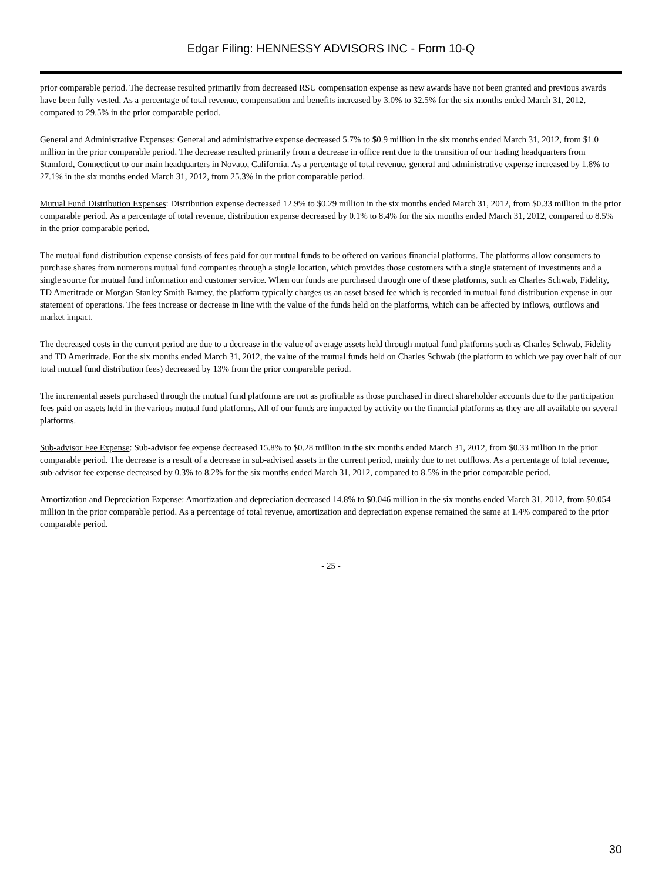Edgar Filing: HENNESSY ADVISORS INC - Form 10-Q
prior comparable period. The decrease resulted primarily from decreased RSU compensation expense as new awards have not been granted and previous awards have been fully vested. As a percentage of total revenue, compensation and benefits increased by 3.0% to 32.5% for the six months ended March 31, 2012, compared to 29.5% in the prior comparable period.
General and Administrative Expenses: General and administrative expense decreased 5.7% to $0.9 million in the six months ended March 31, 2012, from $1.0 million in the prior comparable period. The decrease resulted primarily from a decrease in office rent due to the transition of our trading headquarters from Stamford, Connecticut to our main headquarters in Novato, California. As a percentage of total revenue, general and administrative expense increased by 1.8% to 27.1% in the six months ended March 31, 2012, from 25.3% in the prior comparable period.
Mutual Fund Distribution Expenses: Distribution expense decreased 12.9% to $0.29 million in the six months ended March 31, 2012, from $0.33 million in the prior comparable period. As a percentage of total revenue, distribution expense decreased by 0.1% to 8.4% for the six months ended March 31, 2012, compared to 8.5% in the prior comparable period.
The mutual fund distribution expense consists of fees paid for our mutual funds to be offered on various financial platforms. The platforms allow consumers to purchase shares from numerous mutual fund companies through a single location, which provides those customers with a single statement of investments and a single source for mutual fund information and customer service. When our funds are purchased through one of these platforms, such as Charles Schwab, Fidelity, TD Ameritrade or Morgan Stanley Smith Barney, the platform typically charges us an asset based fee which is recorded in mutual fund distribution expense in our statement of operations. The fees increase or decrease in line with the value of the funds held on the platforms, which can be affected by inflows, outflows and market impact.
The decreased costs in the current period are due to a decrease in the value of average assets held through mutual fund platforms such as Charles Schwab, Fidelity and TD Ameritrade. For the six months ended March 31, 2012, the value of the mutual funds held on Charles Schwab (the platform to which we pay over half of our total mutual fund distribution fees) decreased by 13% from the prior comparable period.
The incremental assets purchased through the mutual fund platforms are not as profitable as those purchased in direct shareholder accounts due to the participation fees paid on assets held in the various mutual fund platforms. All of our funds are impacted by activity on the financial platforms as they are all available on several platforms.
Sub-advisor Fee Expense: Sub-advisor fee expense decreased 15.8% to $0.28 million in the six months ended March 31, 2012, from $0.33 million in the prior comparable period. The decrease is a result of a decrease in sub-advised assets in the current period, mainly due to net outflows. As a percentage of total revenue, sub-advisor fee expense decreased by 0.3% to 8.2% for the six months ended March 31, 2012, compared to 8.5% in the prior comparable period.
Amortization and Depreciation Expense: Amortization and depreciation decreased 14.8% to $0.046 million in the six months ended March 31, 2012, from $0.054 million in the prior comparable period. As a percentage of total revenue, amortization and depreciation expense remained the same at 1.4% compared to the prior comparable period.
- 25 -
30